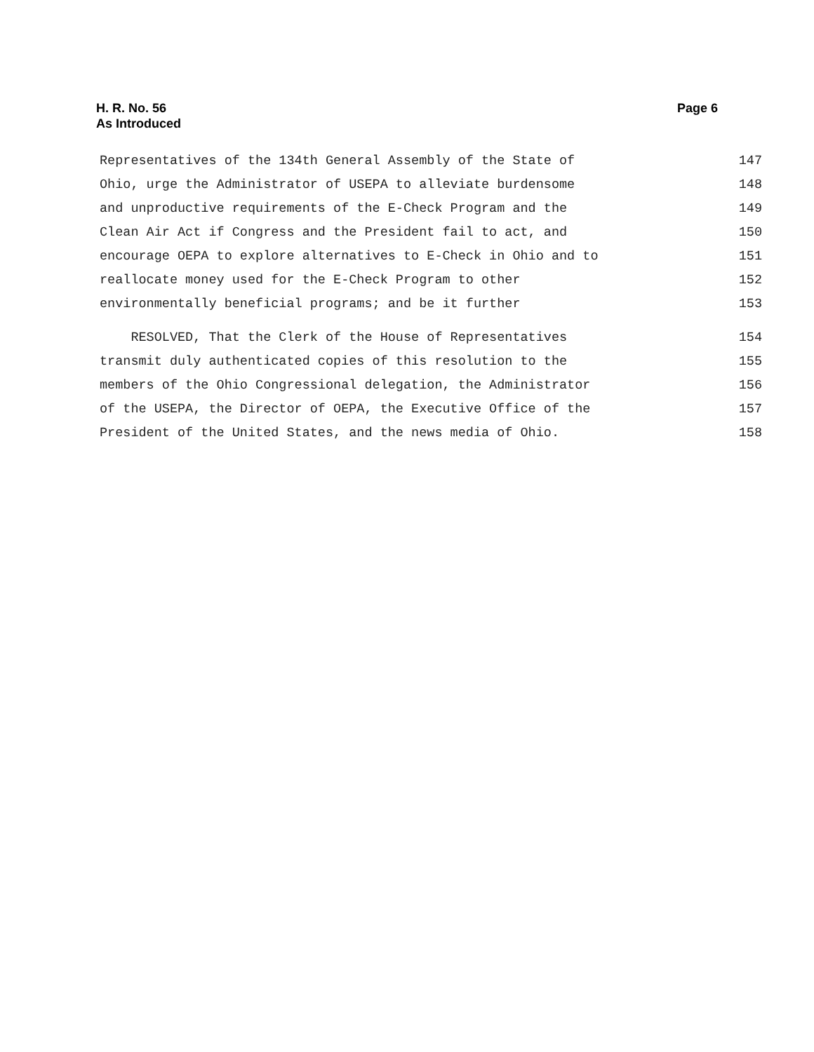H. R. No. 56
As Introduced
Page 6
Representatives of the 134th General Assembly of the State of 147
Ohio, urge the Administrator of USEPA to alleviate burdensome 148
and unproductive requirements of the E-Check Program and the 149
Clean Air Act if Congress and the President fail to act, and 150
encourage OEPA to explore alternatives to E-Check in Ohio and to 151
reallocate money used for the E-Check Program to other 152
environmentally beneficial programs; and be it further 153
RESOLVED, That the Clerk of the House of Representatives 154
transmit duly authenticated copies of this resolution to the 155
members of the Ohio Congressional delegation, the Administrator 156
of the USEPA, the Director of OEPA, the Executive Office of the 157
President of the United States, and the news media of Ohio. 158